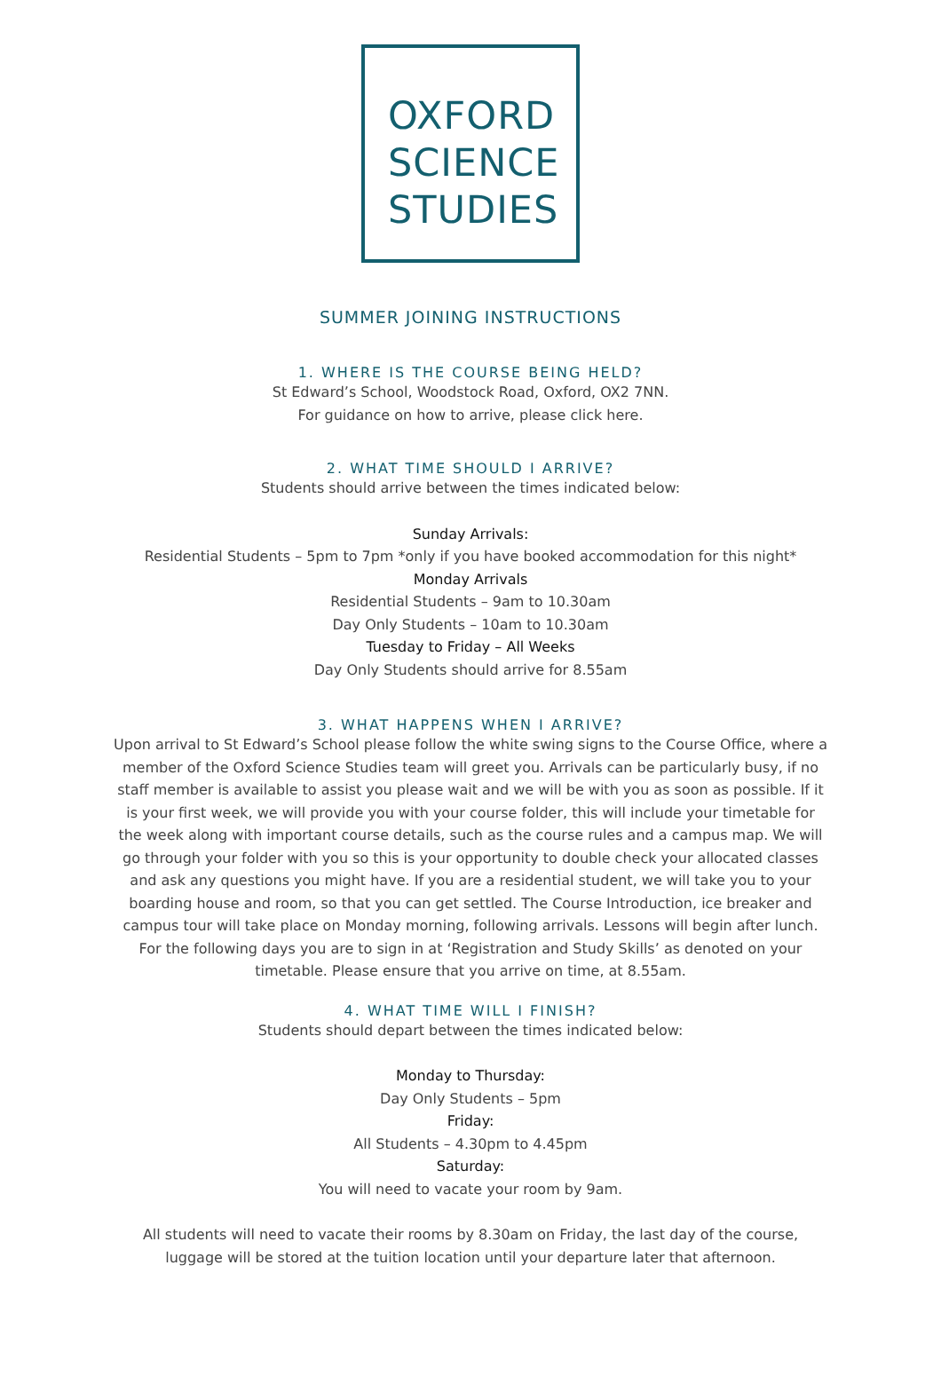OXFORD
SCIENCE
STUDIES
SUMMER JOINING INSTRUCTIONS
1. WHERE IS THE COURSE BEING HELD?
St Edward’s School, Woodstock Road, Oxford, OX2 7NN.
For guidance on how to arrive, please click here.
2. WHAT TIME SHOULD I ARRIVE?
Students should arrive between the times indicated below:
Sunday Arrivals:
Residential Students – 5pm to 7pm *only if you have booked accommodation for this night*
Monday Arrivals
Residential Students – 9am to 10.30am
Day Only Students – 10am to 10.30am
Tuesday to Friday – All Weeks
Day Only Students should arrive for 8.55am
3. WHAT HAPPENS WHEN I ARRIVE?
Upon arrival to St Edward’s School please follow the white swing signs to the Course Office, where a member of the Oxford Science Studies team will greet you. Arrivals can be particularly busy, if no staff member is available to assist you please wait and we will be with you as soon as possible. If it is your first week, we will provide you with your course folder, this will include your timetable for the week along with important course details, such as the course rules and a campus map. We will go through your folder with you so this is your opportunity to double check your allocated classes and ask any questions you might have. If you are a residential student, we will take you to your boarding house and room, so that you can get settled. The Course Introduction, ice breaker and campus tour will take place on Monday morning, following arrivals. Lessons will begin after lunch. For the following days you are to sign in at ‘Registration and Study Skills’ as denoted on your timetable. Please ensure that you arrive on time, at 8.55am.
4. WHAT TIME WILL I FINISH?
Students should depart between the times indicated below:
Monday to Thursday:
Day Only Students – 5pm
Friday:
All Students – 4.30pm to 4.45pm
Saturday:
You will need to vacate your room by 9am.
All students will need to vacate their rooms by 8.30am on Friday, the last day of the course, luggage will be stored at the tuition location until your departure later that afternoon.